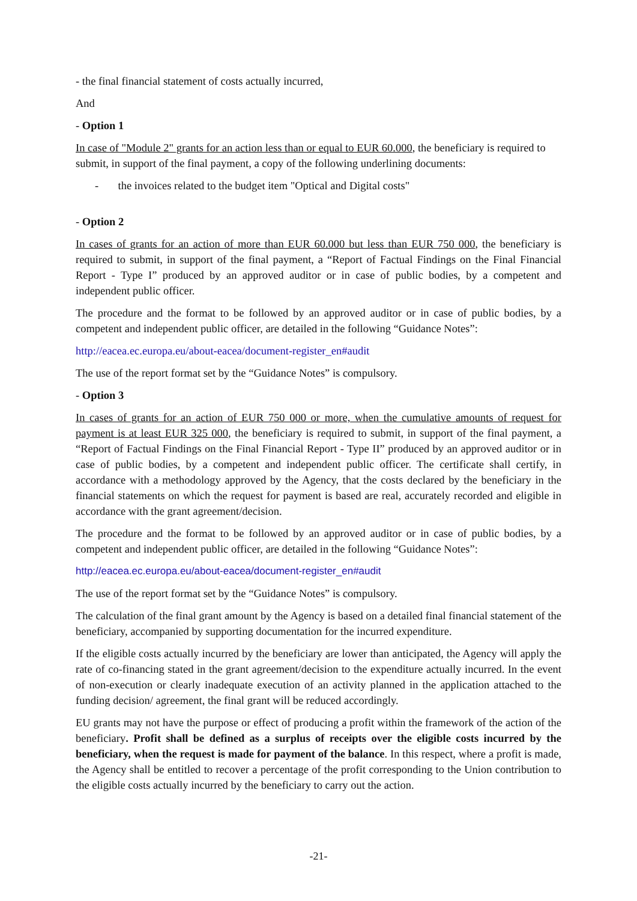- the final financial statement of costs actually incurred,
And
- Option 1
In case of "Module 2" grants for an action less than or equal to EUR 60.000, the beneficiary is required to submit, in support of the final payment, a copy of the following underlining documents:
- the invoices related to the budget item "Optical and Digital costs"
- Option 2
In cases of grants for an action of more than EUR 60.000 but less than EUR 750 000, the beneficiary is required to submit, in support of the final payment, a “Report of Factual Findings on the Final Financial Report - Type I” produced by an approved auditor or in case of public bodies, by a competent and independent public officer.
The procedure and the format to be followed by an approved auditor or in case of public bodies, by a competent and independent public officer, are detailed in the following “Guidance Notes”:
http://eacea.ec.europa.eu/about-eacea/document-register_en#audit
The use of the report format set by the “Guidance Notes” is compulsory.
- Option 3
In cases of grants for an action of EUR 750 000 or more, when the cumulative amounts of request for payment is at least EUR 325 000, the beneficiary is required to submit, in support of the final payment, a “Report of Factual Findings on the Final Financial Report - Type II” produced by an approved auditor or in case of public bodies, by a competent and independent public officer. The certificate shall certify, in accordance with a methodology approved by the Agency, that the costs declared by the beneficiary in the financial statements on which the request for payment is based are real, accurately recorded and eligible in accordance with the grant agreement/decision.
The procedure and the format to be followed by an approved auditor or in case of public bodies, by a competent and independent public officer, are detailed in the following “Guidance Notes”:
http://eacea.ec.europa.eu/about-eacea/document-register_en#audit
The use of the report format set by the “Guidance Notes” is compulsory.
The calculation of the final grant amount by the Agency is based on a detailed final financial statement of the beneficiary, accompanied by supporting documentation for the incurred expenditure.
If the eligible costs actually incurred by the beneficiary are lower than anticipated, the Agency will apply the rate of co-financing stated in the grant agreement/decision to the expenditure actually incurred. In the event of non-execution or clearly inadequate execution of an activity planned in the application attached to the funding decision/ agreement, the final grant will be reduced accordingly.
EU grants may not have the purpose or effect of producing a profit within the framework of the action of the beneficiary. Profit shall be defined as a surplus of receipts over the eligible costs incurred by the beneficiary, when the request is made for payment of the balance. In this respect, where a profit is made, the Agency shall be entitled to recover a percentage of the profit corresponding to the Union contribution to the eligible costs actually incurred by the beneficiary to carry out the action.
-21-